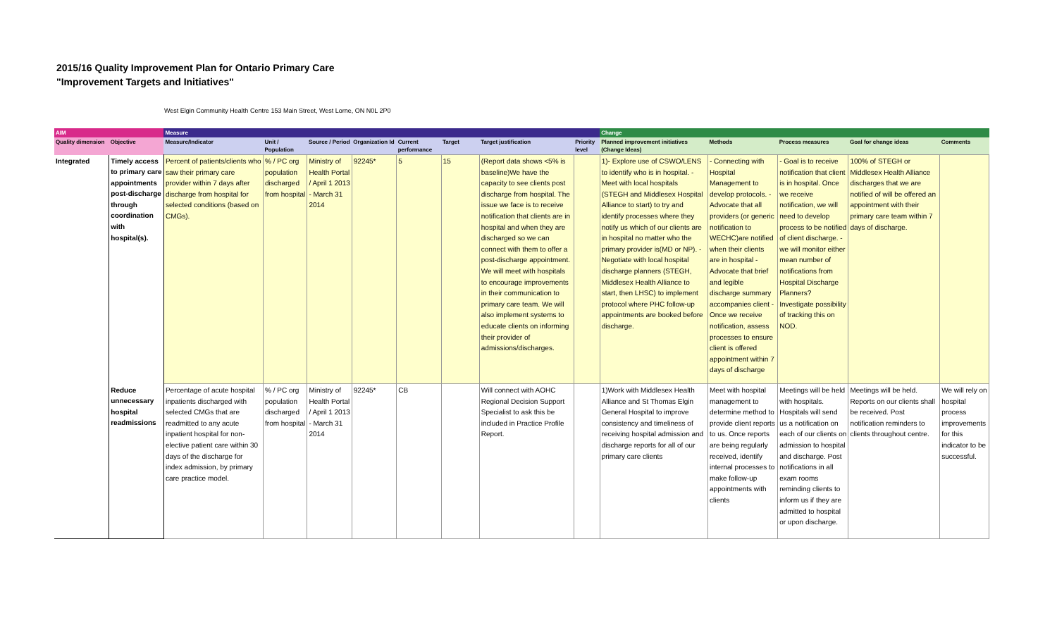2015/16 Quality Improvement Plan for Ontario Primary Care
"Improvement Targets and Initiatives"
West Elgin Community Health Centre 153 Main Street, West Lorne, ON N0L 2P0
| AIM | | Measure | | | | | | | | Change | | | | |
| --- | --- | --- | --- | --- | --- | --- | --- | --- | --- | --- | --- | --- | --- | --- |
| Quality dimension | Objective | Measure/Indicator | Unit / Population | Source / Period | Organization Id | Current performance | Target | Target justification | Priority level | Planned improvement initiatives (Change Ideas) | Methods | Process measures | Goal for change ideas | Comments |
| Integrated | Timely access to primary care appointments post-discharge through coordination with hospital(s). | Percent of patients/clients who saw their primary care provider within 7 days after discharge from hospital for selected conditions (based on CMGs). | % / PC org population discharged from hospital | Ministry of Health Portal / April 1 2013 - March 31 2014 | 92245* | 5 | 15 | (Report data shows <5% is baseline)We have the capacity to see clients post discharge from hospital. The issue we face is to receive notification that clients are in hospital and when they are discharged so we can connect with them to offer a post-discharge appointment. We will meet with hospitals to encourage improvements in their communication to primary care team. We will also implement systems to educate clients on informing their provider of admissions/discharges. | | 1)- Explore use of CSWO/LENS to identify who is in hospital. - Meet with local hospitals (STEGH and Middlesex Hospital Alliance to start) to try and identify processes where they notify us which of our clients are in hospital no matter who the primary provider is(MD or NP). - Negotiate with local hospital discharge planners (STEGH, Middlesex Health Alliance to start, then LHSC) to implement protocol where PHC follow-up appointments are booked before discharge. | - Connecting with Hospital Management to develop protocols. - Advocate that all providers (or generic notification to WECHC)are notified when their clients are in hospital - Advocate that brief and legible discharge summary accompanies client - Once we receive notification, assess processes to ensure client is offered appointment within 7 days of discharge | - Goal is to receive notification that client is in hospital. Once we receive notification, we will need to develop process to be notified of client discharge. - we will monitor either mean number of notifications from Hospital Discharge Planners? Investigate possibility of tracking this on NOD. | 100% of STEGH or Middlesex Health Alliance discharges that we are notified of will be offered an appointment with their primary care team within 7 days of discharge. | |
| | Reduce unnecessary hospital readmissions | Percentage of acute hospital inpatients discharged with selected CMGs that are readmitted to any acute inpatient hospital for non-elective patient care within 30 days of the discharge for index admission, by primary care practice model. | % / PC org population discharged from hospital | Ministry of Health Portal / April 1 2013 - March 31 2014 | 92245* | CB | | Will connect with AOHC Regional Decision Support Specialist to ask this be included in Practice Profile Report. | | 1)Work with Middlesex Health Alliance and St Thomas Elgin General Hospital to improve consistency and timeliness of receiving hospital admission and discharge reports for all of our primary care clients | Meet with hospital management to determine method to provide client reports to us. Once reports are being regularly received, identify internal processes to make follow-up appointments with clients | Meetings will be held with hospitals. Hospitals will send us a notification on each of our clients on admission to hospital and discharge. Post notifications in all exam rooms reminding clients to inform us if they are admitted to hospital or upon discharge. | Meetings will be held. Reports on our clients shall be received. Post notification reminders to clients throughout centre. | We will rely on hospital process improvements for this indicator to be successful. |